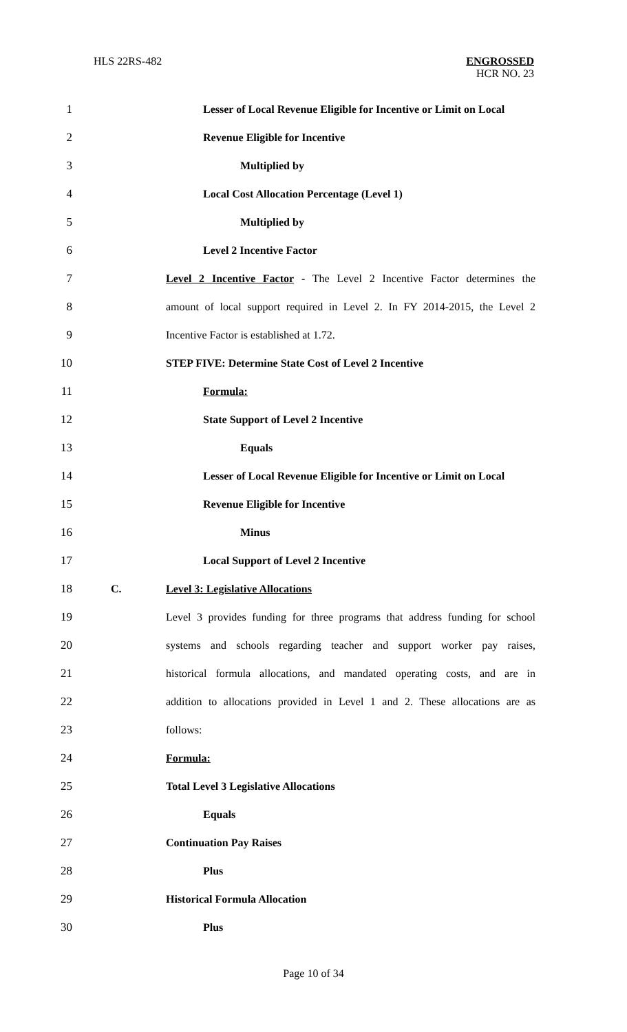HLS 22RS-482 ENGROSSED
HCR NO. 23
1 Lesser of Local Revenue Eligible for Incentive or Limit on Local
2 Revenue Eligible for Incentive
3 Multiplied by
4 Local Cost Allocation Percentage (Level 1)
5 Multiplied by
6 Level 2 Incentive Factor
7 Level 2 Incentive Factor - The Level 2 Incentive Factor determines the
8 amount of local support required in Level 2. In FY 2014-2015, the Level 2
9 Incentive Factor is established at 1.72.
10 STEP FIVE: Determine State Cost of Level 2 Incentive
11 Formula:
12 State Support of Level 2 Incentive
13 Equals
14 Lesser of Local Revenue Eligible for Incentive or Limit on Local
15 Revenue Eligible for Incentive
16 Minus
17 Local Support of Level 2 Incentive
18 C. Level 3: Legislative Allocations
19 Level 3 provides funding for three programs that address funding for school
20 systems and schools regarding teacher and support worker pay raises,
21 historical formula allocations, and mandated operating costs, and are in
22 addition to allocations provided in Level 1 and 2. These allocations are as
23 follows:
24 Formula:
25 Total Level 3 Legislative Allocations
26 Equals
27 Continuation Pay Raises
28 Plus
29 Historical Formula Allocation
30 Plus
Page 10 of 34